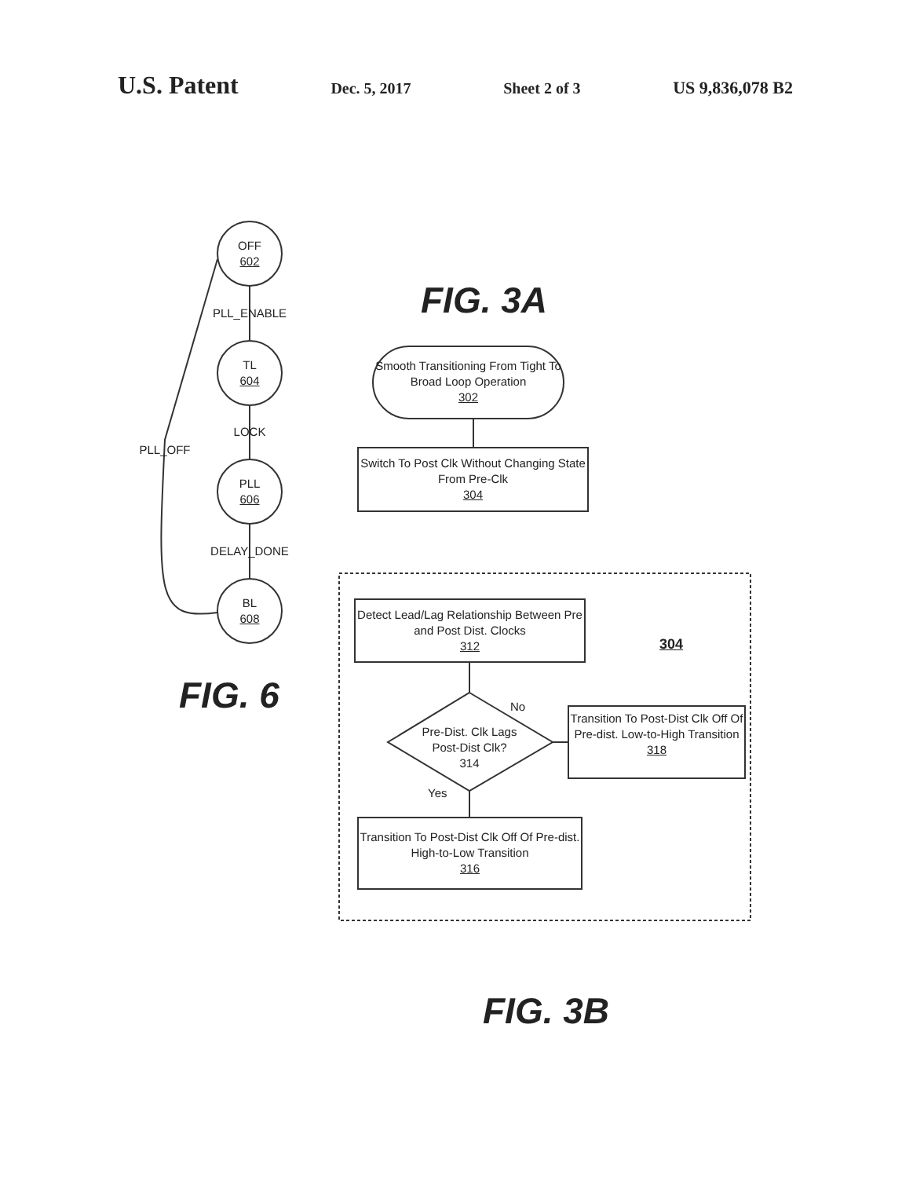U.S. Patent Dec. 5, 2017 Sheet 2 of 3 US 9,836,078 B2
OFF
602
PLL_ENABLE
TL
604
LOCK
PLL
606
PLL_OFF
DELAY_DONE
BL
608
FIG. 6
FIG. 3A
Smooth Transitioning From Tight To Broad Loop Operation
302
Switch To Post Clk Without Changing State From Pre-Clk
304
Detect Lead/Lag Relationship Between Pre and Post Dist. Clocks
312
304
No
Pre-Dist. Clk Lags Post-Dist Clk?
314
Transition To Post-Dist Clk Off Of Pre-dist. Low-to-High Transition
318
Yes
Transition To Post-Dist Clk Off Of Pre-dist. High-to-Low Transition
316
FIG. 3B